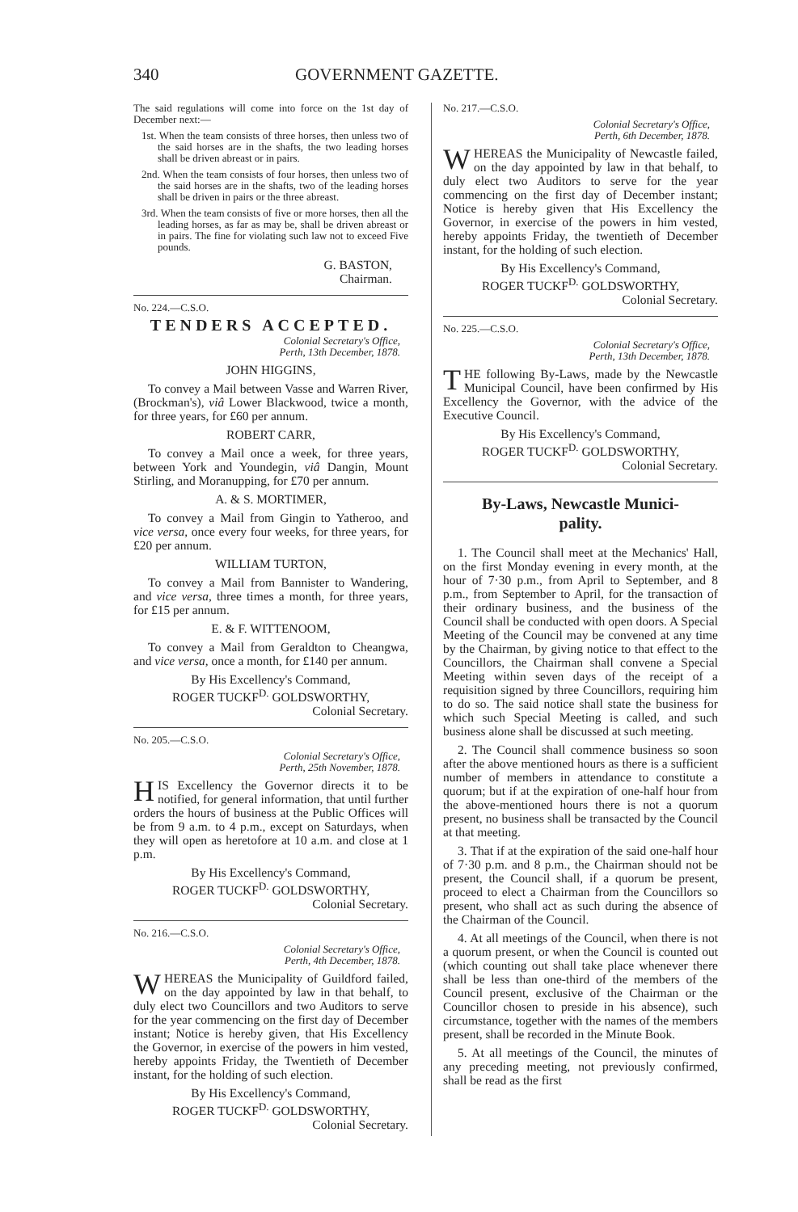340 GOVERNMENT GAZETTE.
The said regulations will come into force on the 1st day of December next:—
1st. When the team consists of three horses, then unless two of the said horses are in the shafts, the two leading horses shall be driven abreast or in pairs.
2nd. When the team consists of four horses, then unless two of the said horses are in the shafts, two of the leading horses shall be driven in pairs or the three abreast.
3rd. When the team consists of five or more horses, then all the leading horses, as far as may be, shall be driven abreast or in pairs. The fine for violating such law not to exceed Five pounds.
G. BASTON,
Chairman.
No. 224.—C.S.O.
TENDERS ACCEPTED.
Colonial Secretary's Office,
Perth, 13th December, 1878.
JOHN HIGGINS,
To convey a Mail between Vasse and Warren River, (Brockman's), viâ Lower Blackwood, twice a month, for three years, for £60 per annum.
ROBERT CARR,
To convey a Mail once a week, for three years, between York and Youndegin, viâ Dangin, Mount Stirling, and Moranupping, for £70 per annum.
A. & S. MORTIMER,
To convey a Mail from Gingin to Yatheroo, and vice versa, once every four weeks, for three years, for £20 per annum.
WILLIAM TURTON,
To convey a Mail from Bannister to Wandering, and vice versa, three times a month, for three years, for £15 per annum.
E. & F. WITTENOOM,
To convey a Mail from Geraldton to Cheangwa, and vice versa, once a month, for £140 per annum.
By His Excellency's Command,
ROGER TUCKF<sup>D.</sup> GOLDSWORTHY,
Colonial Secretary.
No. 205.—C.S.O.
Colonial Secretary's Office,
Perth, 25th November, 1878.
HIS Excellency the Governor directs it to be notified, for general information, that until further orders the hours of business at the Public Offices will be from 9 a.m. to 4 p.m., except on Saturdays, when they will open as heretofore at 10 a.m. and close at 1 p.m.
By His Excellency's Command,
ROGER TUCKF<sup>D.</sup> GOLDSWORTHY,
Colonial Secretary.
No. 216.—C.S.O.
Colonial Secretary's Office,
Perth, 4th December, 1878.
WHEREAS the Municipality of Guildford failed, on the day appointed by law in that behalf, to duly elect two Councillors and two Auditors to serve for the year commencing on the first day of December instant; Notice is hereby given, that His Excellency the Governor, in exercise of the powers in him vested, hereby appoints Friday, the Twentieth of December instant, for the holding of such election.
By His Excellency's Command,
ROGER TUCKF<sup>D.</sup> GOLDSWORTHY,
Colonial Secretary.
No. 217.—C.S.O.
Colonial Secretary's Office,
Perth, 6th December, 1878.
WHEREAS the Municipality of Newcastle failed, on the day appointed by law in that behalf, to duly elect two Auditors to serve for the year commencing on the first day of December instant; Notice is hereby given that His Excellency the Governor, in exercise of the powers in him vested, hereby appoints Friday, the twentieth of December instant, for the holding of such election.
By His Excellency's Command,
ROGER TUCKF<sup>D.</sup> GOLDSWORTHY,
Colonial Secretary.
No. 225.—C.S.O.
Colonial Secretary's Office,
Perth, 13th December, 1878.
THE following By-Laws, made by the Newcastle Municipal Council, have been confirmed by His Excellency the Governor, with the advice of the Executive Council.
By His Excellency's Command,
ROGER TUCKF<sup>D.</sup> GOLDSWORTHY,
Colonial Secretary.
By-Laws, Newcastle Munici-
pality.
1. The Council shall meet at the Mechanics' Hall, on the first Monday evening in every month, at the hour of 7·30 p.m., from April to September, and 8 p.m., from September to April, for the transaction of their ordinary business, and the business of the Council shall be conducted with open doors. A Special Meeting of the Council may be convened at any time by the Chairman, by giving notice to that effect to the Councillors, the Chairman shall convene a Special Meeting within seven days of the receipt of a requisition signed by three Councillors, requiring him to do so. The said notice shall state the business for which such Special Meeting is called, and such business alone shall be discussed at such meeting.
2. The Council shall commence business so soon after the above mentioned hours as there is a sufficient number of members in attendance to constitute a quorum; but if at the expiration of one-half hour from the above-mentioned hours there is not a quorum present, no business shall be transacted by the Council at that meeting.
3. That if at the expiration of the said one-half hour of 7·30 p.m. and 8 p.m., the Chairman should not be present, the Council shall, if a quorum be present, proceed to elect a Chairman from the Councillors so present, who shall act as such during the absence of the Chairman of the Council.
4. At all meetings of the Council, when there is not a quorum present, or when the Council is counted out (which counting out shall take place whenever there shall be less than one-third of the members of the Council present, exclusive of the Chairman or the Councillor chosen to preside in his absence), such circumstance, together with the names of the members present, shall be recorded in the Minute Book.
5. At all meetings of the Council, the minutes of any preceding meeting, not previously confirmed, shall be read as the first